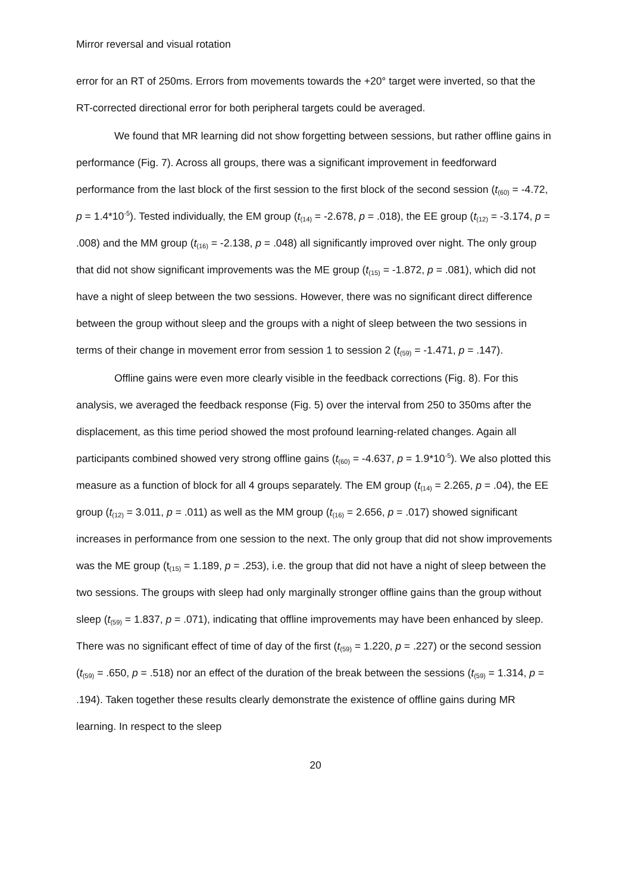Mirror reversal and visual rotation
error for an RT of 250ms. Errors from movements towards the +20° target were inverted, so that the RT-corrected directional error for both peripheral targets could be averaged.
We found that MR learning did not show forgetting between sessions, but rather offline gains in performance (Fig. 7). Across all groups, there was a significant improvement in feedforward performance from the last block of the first session to the first block of the second session (t<sub>(60)</sub> = -4.72, p = 1.4*10<sup>-5</sup>). Tested individually, the EM group (t<sub>(14)</sub> = -2.678, p = .018), the EE group (t<sub>(12)</sub> = -3.174, p = .008) and the MM group (t<sub>(16)</sub> = -2.138, p = .048) all significantly improved over night. The only group that did not show significant improvements was the ME group (t<sub>(15)</sub> = -1.872, p = .081), which did not have a night of sleep between the two sessions. However, there was no significant direct difference between the group without sleep and the groups with a night of sleep between the two sessions in terms of their change in movement error from session 1 to session 2 (t<sub>(59)</sub> = -1.471, p = .147).
Offline gains were even more clearly visible in the feedback corrections (Fig. 8). For this analysis, we averaged the feedback response (Fig. 5) over the interval from 250 to 350ms after the displacement, as this time period showed the most profound learning-related changes. Again all participants combined showed very strong offline gains (t<sub>(60)</sub> = -4.637, p = 1.9*10<sup>-5</sup>). We also plotted this measure as a function of block for all 4 groups separately. The EM group (t<sub>(14)</sub> = 2.265, p = .04), the EE group (t<sub>(12)</sub> = 3.011, p = .011) as well as the MM group (t<sub>(16)</sub> = 2.656, p = .017) showed significant increases in performance from one session to the next. The only group that did not show improvements was the ME group (t<sub>(15)</sub> = 1.189, p = .253), i.e. the group that did not have a night of sleep between the two sessions. The groups with sleep had only marginally stronger offline gains than the group without sleep (t<sub>(59)</sub> = 1.837, p = .071), indicating that offline improvements may have been enhanced by sleep. There was no significant effect of time of day of the first (t<sub>(59)</sub> = 1.220, p = .227) or the second session (t<sub>(59)</sub> = .650, p = .518) nor an effect of the duration of the break between the sessions (t<sub>(59)</sub> = 1.314, p = .194). Taken together these results clearly demonstrate the existence of offline gains during MR learning. In respect to the sleep
20